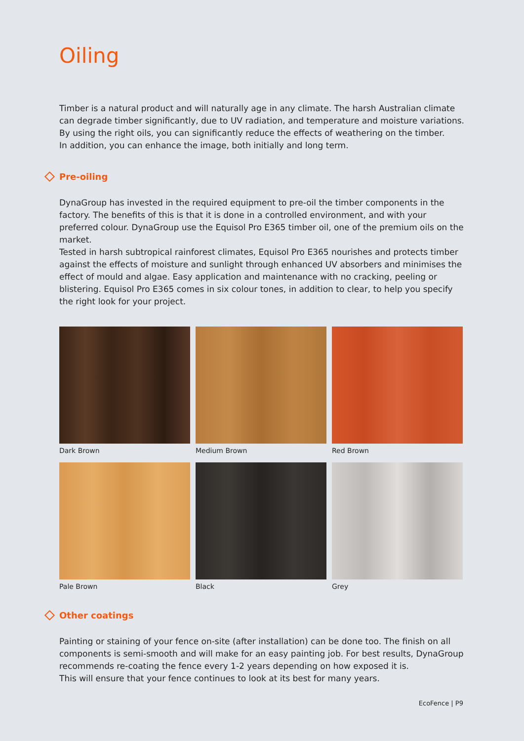Oiling
Timber is a natural product and will naturally age in any climate. The harsh Australian climate can degrade timber significantly, due to UV radiation, and temperature and moisture variations. By using the right oils, you can significantly reduce the effects of weathering on the timber.
In addition, you can enhance the image, both initially and long term.
Pre-oiling
DynaGroup has invested in the required equipment to pre-oil the timber components in the factory. The benefits of this is that it is done in a controlled environment, and with your preferred colour. DynaGroup use the Equisol Pro E365 timber oil, one of the premium oils on the market.
Tested in harsh subtropical rainforest climates, Equisol Pro E365 nourishes and protects timber against the effects of moisture and sunlight through enhanced UV absorbers and minimises the effect of mould and algae. Easy application and maintenance with no cracking, peeling or blistering. Equisol Pro E365 comes in six colour tones, in addition to clear, to help you specify the right look for your project.
Dark Brown
Medium Brown
Red Brown
Pale Brown
Black
Grey
Other coatings
Painting or staining of your fence on-site (after installation) can be done too. The finish on all components is semi-smooth and will make for an easy painting job. For best results, DynaGroup recommends re-coating the fence every 1-2 years depending on how exposed it is.
This will ensure that your fence continues to look at its best for many years.
EcoFence | P9